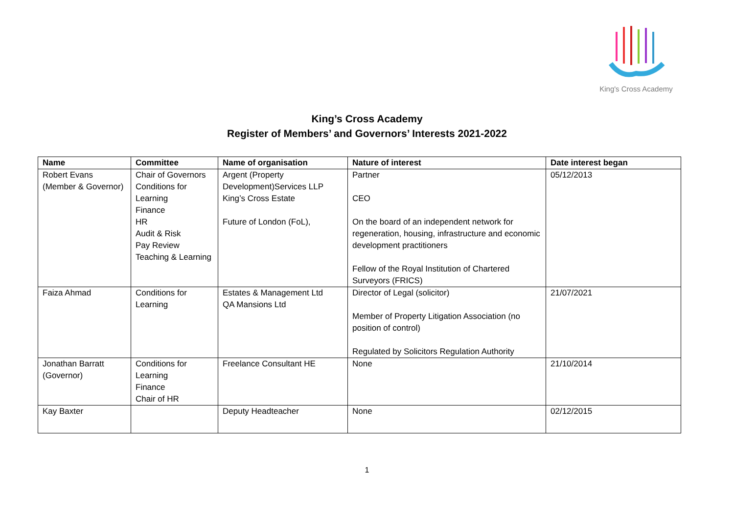King's Cross Academy
King’s Cross Academy
Register of Members’ and Governors’ Interests 2021-2022
| Name | Committee | Name of organisation | Nature of interest | Date interest began |
| --- | --- | --- | --- | --- |
| Robert Evans (Member & Governor) | Chair of Governors Conditions for Learning Finance HR Audit & Risk Pay Review Teaching & Learning | Argent (Property Development)Services LLP King’s Cross Estate Future of London (FoL), | Partner CEO On the board of an independent network for regeneration, housing, infrastructure and economic development practitioners Fellow of the Royal Institution of Chartered Surveyors (FRICS) | 05/12/2013 |
| Faiza Ahmad | Conditions for Learning | Estates & Management Ltd QA Mansions Ltd | Director of Legal (solicitor) Member of Property Litigation Association (no position of control) Regulated by Solicitors Regulation Authority | 21/07/2021 |
| Jonathan Barratt (Governor) | Conditions for Learning Finance Chair of HR | Freelance Consultant HE | None | 21/10/2014 |
| Kay Baxter | | Deputy Headteacher | None | 02/12/2015 |
1